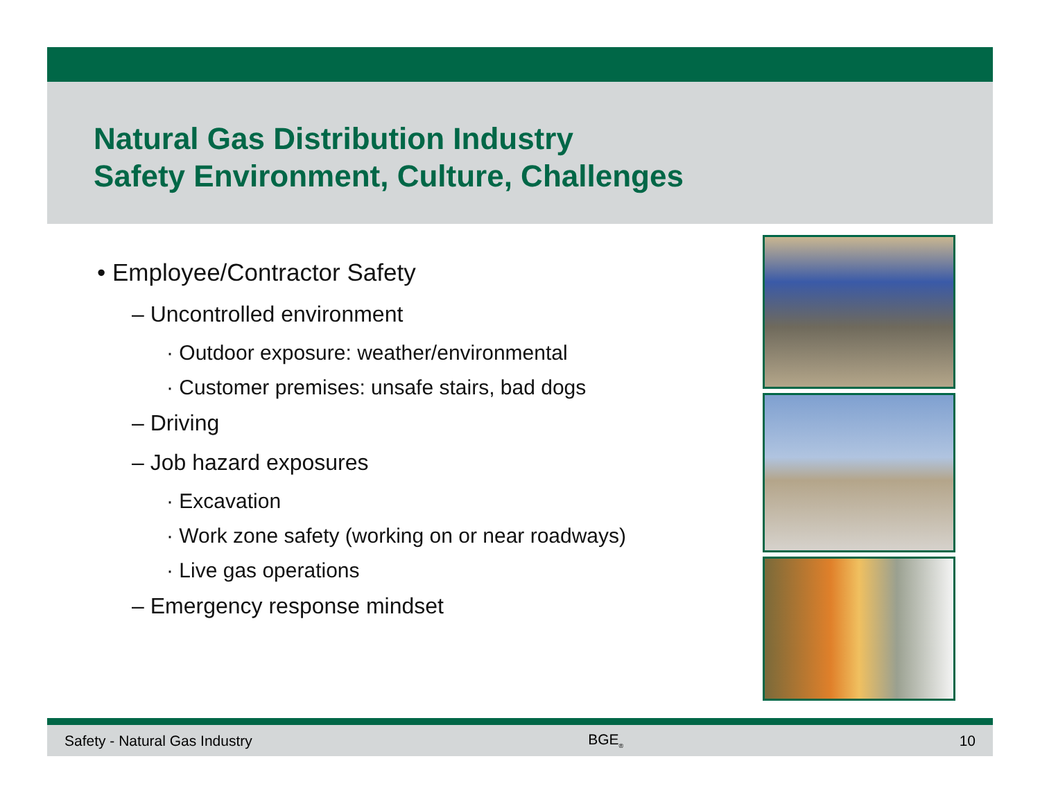Natural Gas Distribution Industry
Safety Environment, Culture, Challenges
• Employee/Contractor Safety
– Uncontrolled environment
· Outdoor exposure: weather/environmental
· Customer premises: unsafe stairs, bad dogs
– Driving
– Job hazard exposures
· Excavation
· Work zone safety (working on or near roadways)
· Live gas operations
– Emergency response mindset
Safety - Natural Gas Industry BGE<sub>®</sub> 10